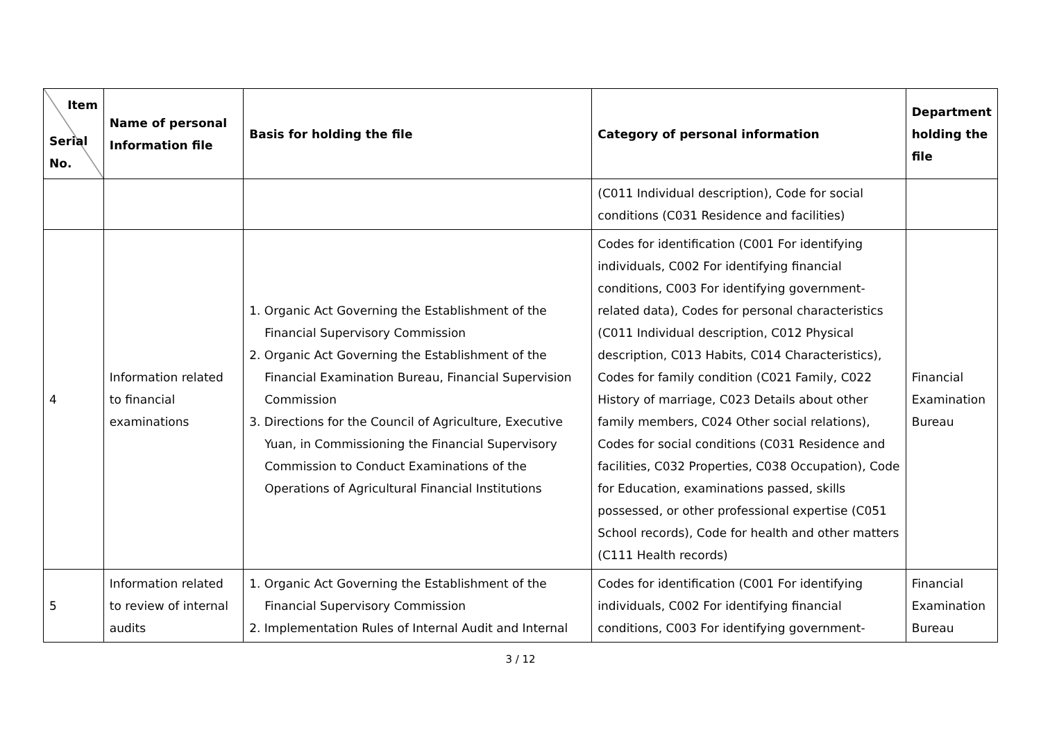| Item Serial No. | Name of personal Information file | Basis for holding the file | Category of personal information | Department holding the file |
| --- | --- | --- | --- | --- |
| | | | (C011 Individual description), Code for social conditions (C031 Residence and facilities) | |
| 4 | Information related to financial examinations | 1. Organic Act Governing the Establishment of the Financial Supervisory Commission 2. Organic Act Governing the Establishment of the Financial Examination Bureau, Financial Supervision Commission 3. Directions for the Council of Agriculture, Executive Yuan, in Commissioning the Financial Supervisory Commission to Conduct Examinations of the Operations of Agricultural Financial Institutions | Codes for identification (C001 For identifying individuals, C002 For identifying financial conditions, C003 For identifying government-related data), Codes for personal characteristics (C011 Individual description, C012 Physical description, C013 Habits, C014 Characteristics), Codes for family condition (C021 Family, C022 History of marriage, C023 Details about other family members, C024 Other social relations), Codes for social conditions (C031 Residence and facilities, C032 Properties, C038 Occupation), Code for Education, examinations passed, skills possessed, or other professional expertise (C051 School records), Code for health and other matters (C111 Health records) | Financial Examination Bureau |
| 5 | Information related to review of internal audits | 1. Organic Act Governing the Establishment of the Financial Supervisory Commission 2. Implementation Rules of Internal Audit and Internal | Codes for identification (C001 For identifying individuals, C002 For identifying financial conditions, C003 For identifying government- | Financial Examination Bureau |
3 / 12